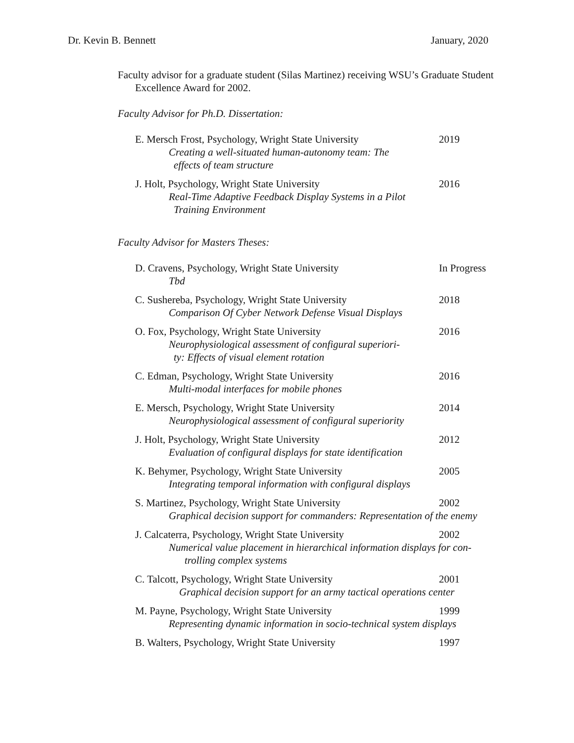Dr. Kevin B. Bennett January, 2020
Faculty advisor for a graduate student (Silas Martinez) receiving WSU’s Graduate Student Excellence Award for 2002.
Faculty Advisor for Ph.D. Dissertation:
E. Mersch Frost, Psychology, Wright State University 2019
Creating a well-situated human-autonomy team: The
effects of team structure
J. Holt, Psychology, Wright State University 2016
Real-Time Adaptive Feedback Display Systems in a Pilot
Training Environment
Faculty Advisor for Masters Theses:
D. Cravens, Psychology, Wright State University In Progress
Tbd
C. Sushereba, Psychology, Wright State University 2018
Comparison Of Cyber Network Defense Visual Displays
O. Fox, Psychology, Wright State University 2016
Neurophysiological assessment of configural superiori-
ty: Effects of visual element rotation
C. Edman, Psychology, Wright State University 2016
Multi-modal interfaces for mobile phones
E. Mersch, Psychology, Wright State University 2014
Neurophysiological assessment of configural superiority
J. Holt, Psychology, Wright State University 2012
Evaluation of configural displays for state identification
K. Behymer, Psychology, Wright State University 2005
Integrating temporal information with configural displays
S. Martinez, Psychology, Wright State University 2002
Graphical decision support for commanders: Representation of the enemy
J. Calcaterra, Psychology, Wright State University 2002
Numerical value placement in hierarchical information displays for con-
trolling complex systems
C. Talcott, Psychology, Wright State University 2001
Graphical decision support for an army tactical operations center
M. Payne, Psychology, Wright State University 1999
Representing dynamic information in socio-technical system displays
B. Walters, Psychology, Wright State University 1997